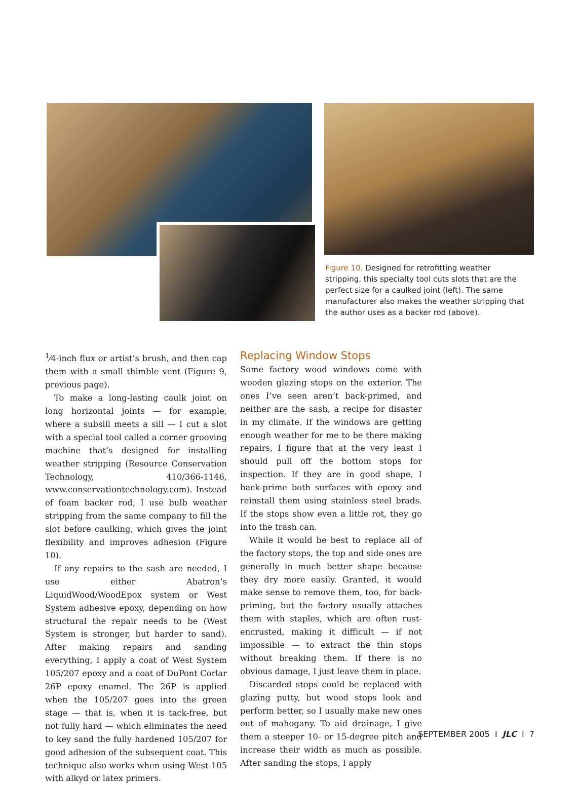Figure 10. Designed for retrofitting weather stripping, this specialty tool cuts slots that are the perfect size for a caulked joint (left). The same manufacturer also makes the weather stripping that the author uses as a backer rod (above).
<sup>1</sup>⁄4-inch flux or artist’s brush, and then cap them with a small thimble vent (Figure 9, previous page).
To make a long-lasting caulk joint on long horizontal joints — for example, where a subsill meets a sill — I cut a slot with a special tool called a corner grooving machine that’s designed for installing weather stripping (Resource Conservation Technology, 410/366-1146, www.conservationtechnology.com). Instead of foam backer rod, I use bulb weather stripping from the same company to fill the slot before caulking, which gives the joint flexibility and improves adhesion (Figure 10).
If any repairs to the sash are needed, I use either Abatron’s LiquidWood/WoodEpox system or West System adhesive epoxy, depending on how structural the repair needs to be (West System is stronger, but harder to sand). After making repairs and sanding everything, I apply a coat of West System 105/207 epoxy and a coat of DuPont Corlar 26P epoxy enamel. The 26P is applied when the 105/207 goes into the green stage — that is, when it is tack-free, but not fully hard — which eliminates the need to key sand the fully hardened 105/207 for good adhesion of the subsequent coat. This technique also works when using West 105 with alkyd or latex primers.
Replacing Window Stops
Some factory wood windows come with wooden glazing stops on the exterior. The ones I’ve seen aren’t back-primed, and neither are the sash, a recipe for disaster in my climate. If the windows are getting enough weather for me to be there making repairs, I figure that at the very least I should pull off the bottom stops for inspection. If they are in good shape, I back-prime both surfaces with epoxy and reinstall them using stainless steel brads. If the stops show even a little rot, they go into the trash can.
While it would be best to replace all of the factory stops, the top and side ones are generally in much better shape because they dry more easily. Granted, it would make sense to remove them, too, for back-priming, but the factory usually attaches them with staples, which are often rust-encrusted, making it difficult — if not impossible — to extract the thin stops without breaking them. If there is no obvious damage, I just leave them in place.
Discarded stops could be replaced with glazing putty, but wood stops look and perform better, so I usually make new ones out of mahogany. To aid drainage, I give them a steeper 10- or 15-degree pitch and increase their width as much as possible. After sanding the stops, I apply
SEPTEMBER 2005 I JLC I 7